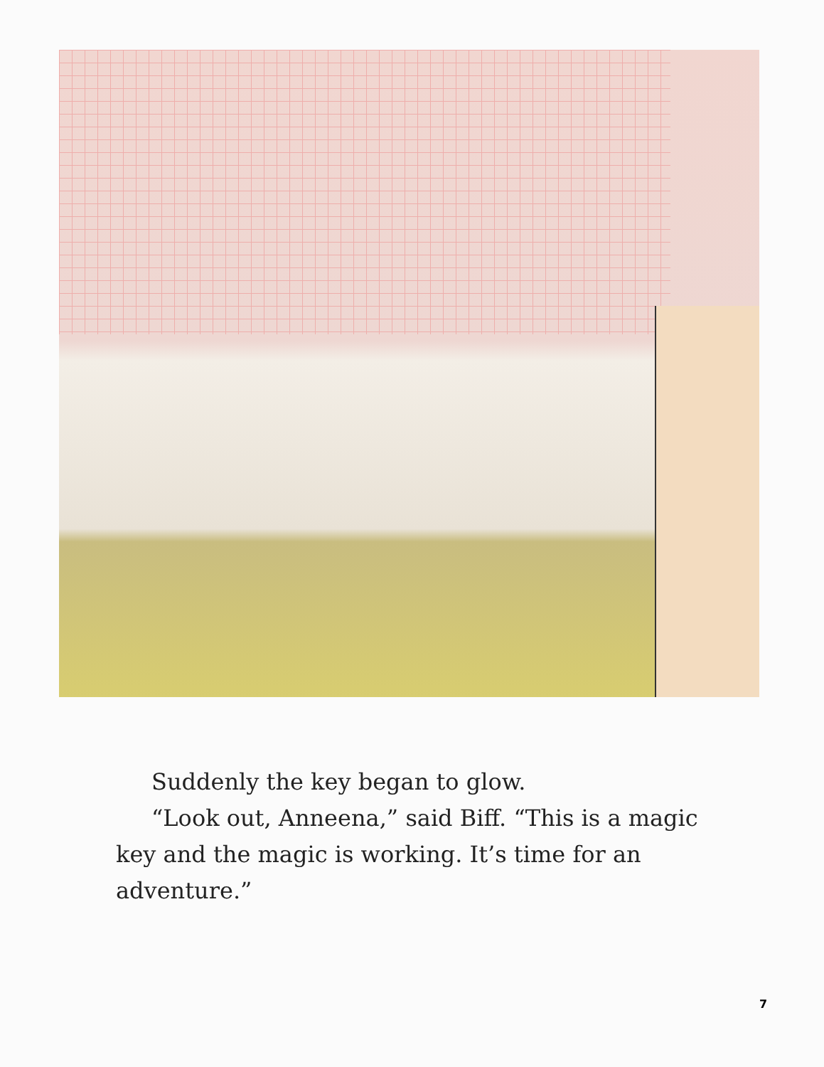Suddenly the key began to glow.
“Look out, Anneena,” said Biff. “This is a magic key and the magic is working. It’s time for an adventure.”
7